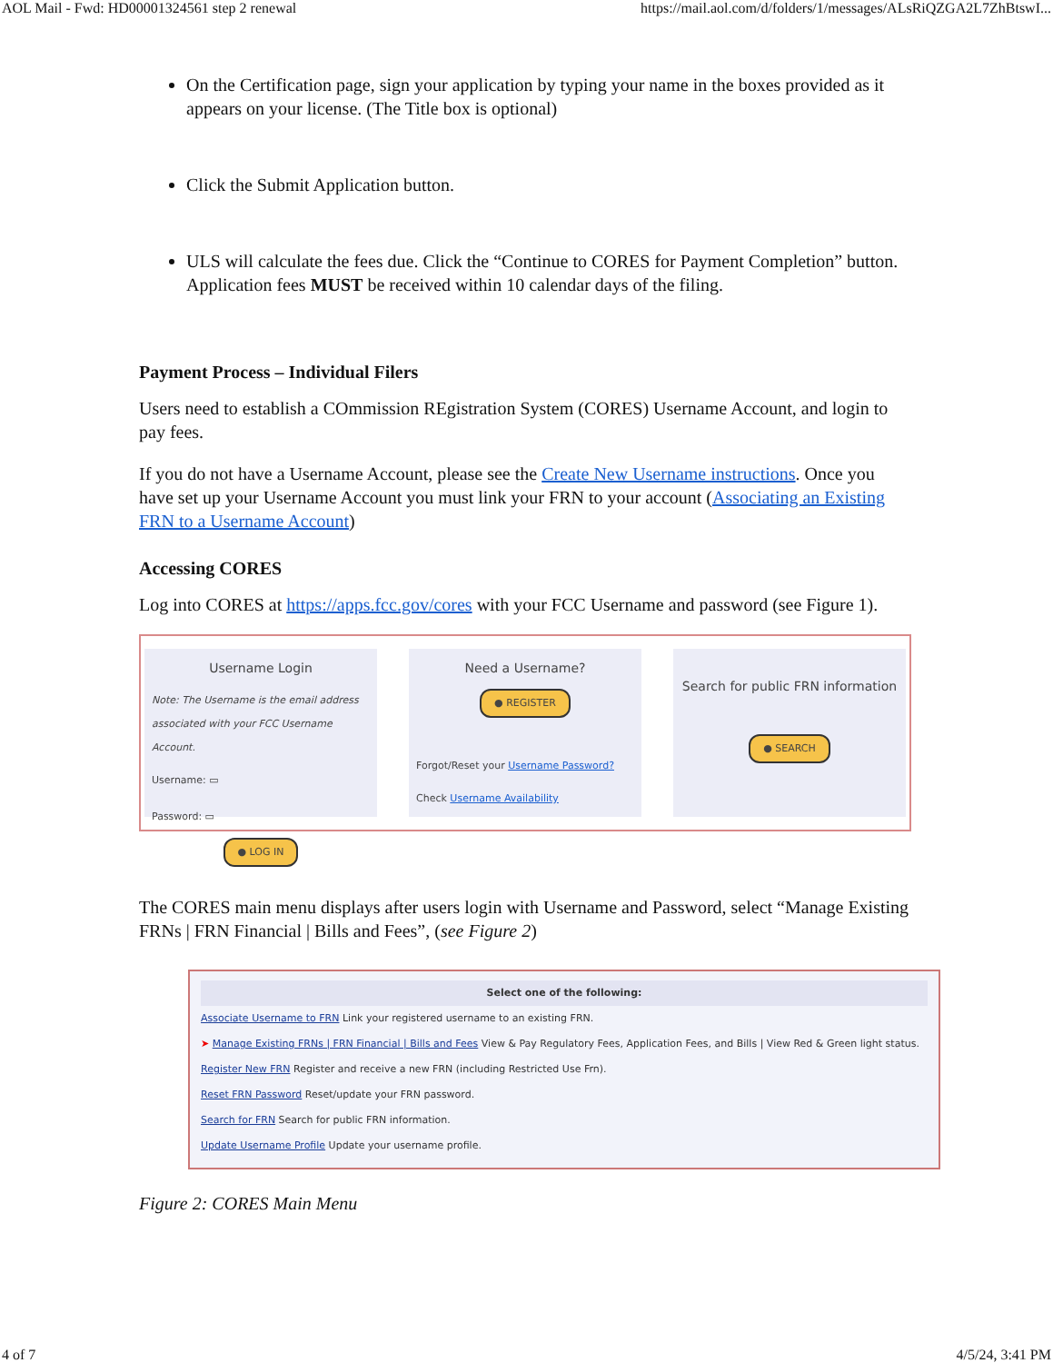AOL Mail - Fwd: HD00001324561 step 2 renewal https://mail.aol.com/d/folders/1/messages/ALsRiQZGA2L7ZhBtswI...
On the Certification page, sign your application by typing your name in the boxes provided as it appears on your license. (The Title box is optional)
Click the Submit Application button.
ULS will calculate the fees due. Click the “Continue to CORES for Payment Completion” button. Application fees MUST be received within 10 calendar days of the filing.
Payment Process – Individual Filers
Users need to establish a COmmission REgistration System (CORES) Username Account, and login to pay fees.
If you do not have a Username Account, please see the Create New Username instructions. Once you have set up your Username Account you must link your FRN to your account (Associating an Existing FRN to a Username Account)
Accessing CORES
Log into CORES at https://apps.fcc.gov/cores with your FCC Username and password (see Figure 1).
Username Login
Note: The Username is the email address associated with your FCC Username Account.
Username: ▭
Password: ▭
● LOG IN
Need a Username?
● REGISTER
Forgot/Reset your Username Password?
Check Username Availability
Search for public FRN information
● SEARCH
The CORES main menu displays after users login with Username and Password, select “Manage Existing FRNs | FRN Financial | Bills and Fees”, (see Figure 2)
Select one of the following:
Associate Username to FRN Link your registered username to an existing FRN.
➤ Manage Existing FRNs | FRN Financial | Bills and Fees View & Pay Regulatory Fees, Application Fees, and Bills | View Red & Green light status.
Register New FRN Register and receive a new FRN (including Restricted Use Frn).
Reset FRN Password Reset/update your FRN password.
Search for FRN Search for public FRN information.
Update Username Profile Update your username profile.
Figure 2: CORES Main Menu
4 of 7 4/5/24, 3:41 PM